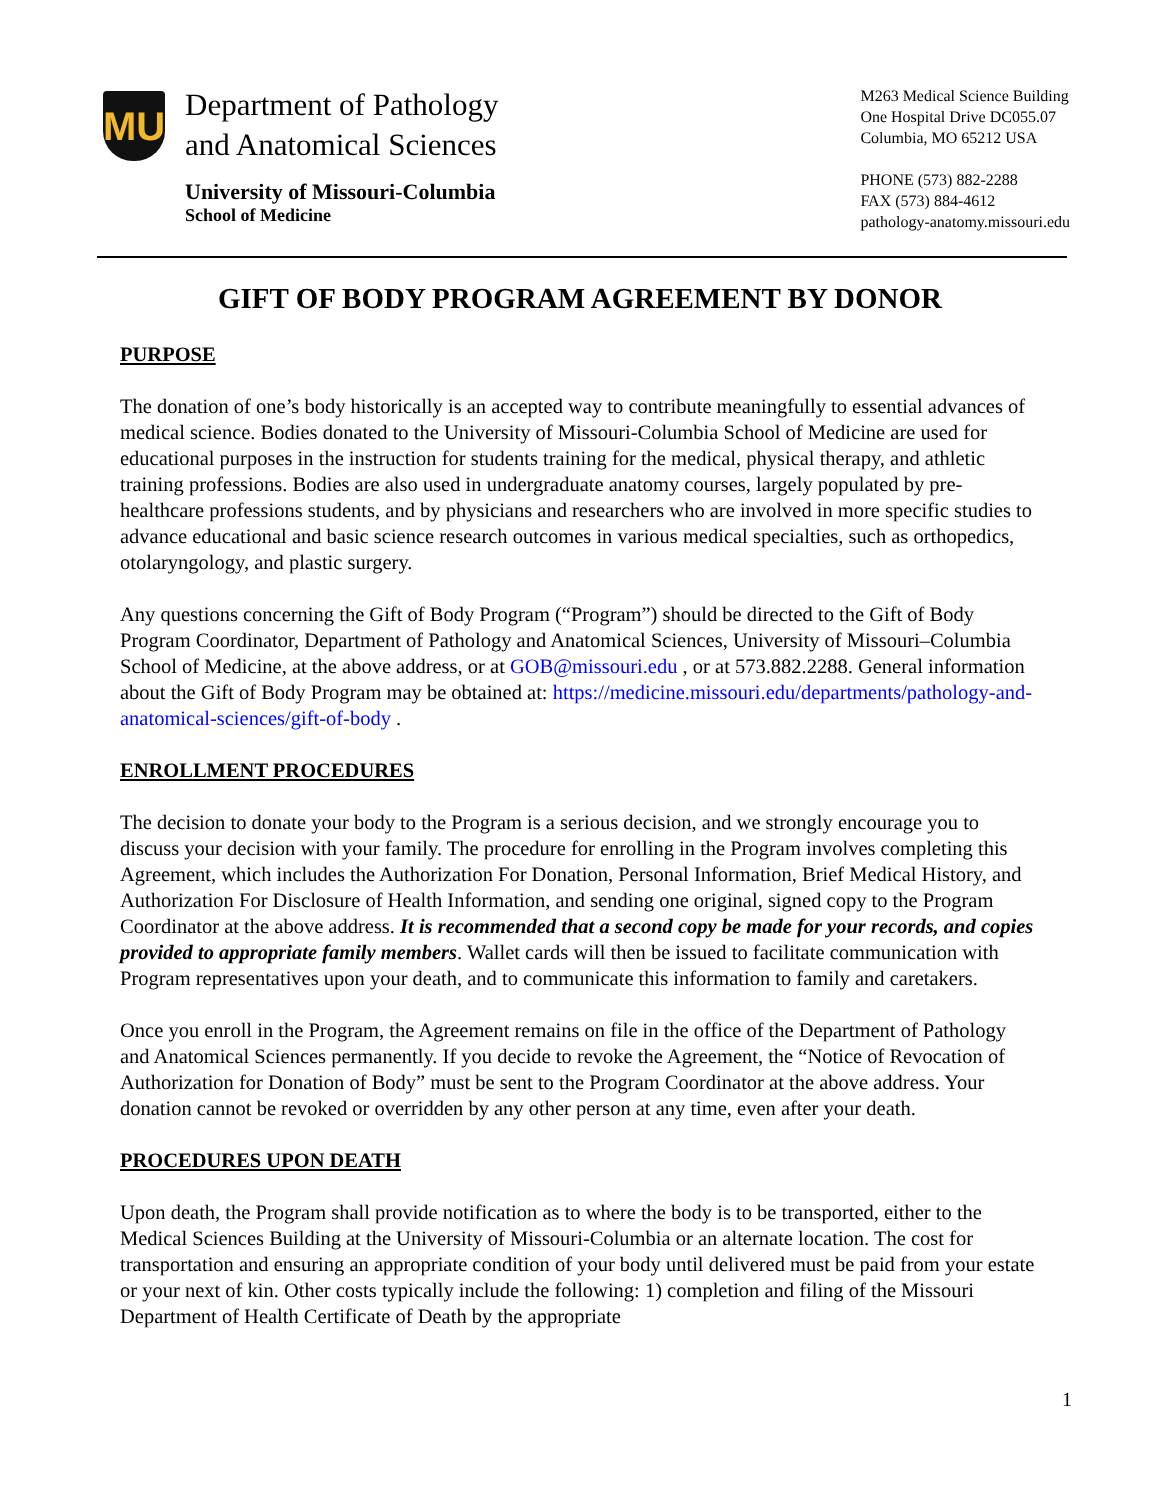MU
Department of Pathology
and Anatomical Sciences
University of Missouri-Columbia
School of Medicine
M263 Medical Science Building
One Hospital Drive DC055.07
Columbia, MO 65212 USA
PHONE (573) 882-2288
FAX (573) 884-4612
pathology-anatomy.missouri.edu
GIFT OF BODY PROGRAM AGREEMENT BY DONOR
PURPOSE
The donation of one’s body historically is an accepted way to contribute meaningfully to essential advances of medical science. Bodies donated to the University of Missouri-Columbia School of Medicine are used for educational purposes in the instruction for students training for the medical, physical therapy, and athletic training professions. Bodies are also used in undergraduate anatomy courses, largely populated by pre-healthcare professions students, and by physicians and researchers who are involved in more specific studies to advance educational and basic science research outcomes in various medical specialties, such as orthopedics, otolaryngology, and plastic surgery.
Any questions concerning the Gift of Body Program (“Program”) should be directed to the Gift of Body Program Coordinator, Department of Pathology and Anatomical Sciences, University of Missouri–Columbia School of Medicine, at the above address, or at GOB@missouri.edu , or at 573.882.2288. General information about the Gift of Body Program may be obtained at: https://medicine.missouri.edu/departments/pathology-and-anatomical-sciences/gift-of-body .
ENROLLMENT PROCEDURES
The decision to donate your body to the Program is a serious decision, and we strongly encourage you to discuss your decision with your family. The procedure for enrolling in the Program involves completing this Agreement, which includes the Authorization For Donation, Personal Information, Brief Medical History, and Authorization For Disclosure of Health Information, and sending one original, signed copy to the Program Coordinator at the above address. It is recommended that a second copy be made for your records, and copies provided to appropriate family members. Wallet cards will then be issued to facilitate communication with Program representatives upon your death, and to communicate this information to family and caretakers.
Once you enroll in the Program, the Agreement remains on file in the office of the Department of Pathology and Anatomical Sciences permanently. If you decide to revoke the Agreement, the “Notice of Revocation of Authorization for Donation of Body” must be sent to the Program Coordinator at the above address. Your donation cannot be revoked or overridden by any other person at any time, even after your death.
PROCEDURES UPON DEATH
Upon death, the Program shall provide notification as to where the body is to be transported, either to the Medical Sciences Building at the University of Missouri-Columbia or an alternate location. The cost for transportation and ensuring an appropriate condition of your body until delivered must be paid from your estate or your next of kin. Other costs typically include the following: 1) completion and filing of the Missouri Department of Health Certificate of Death by the appropriate
1